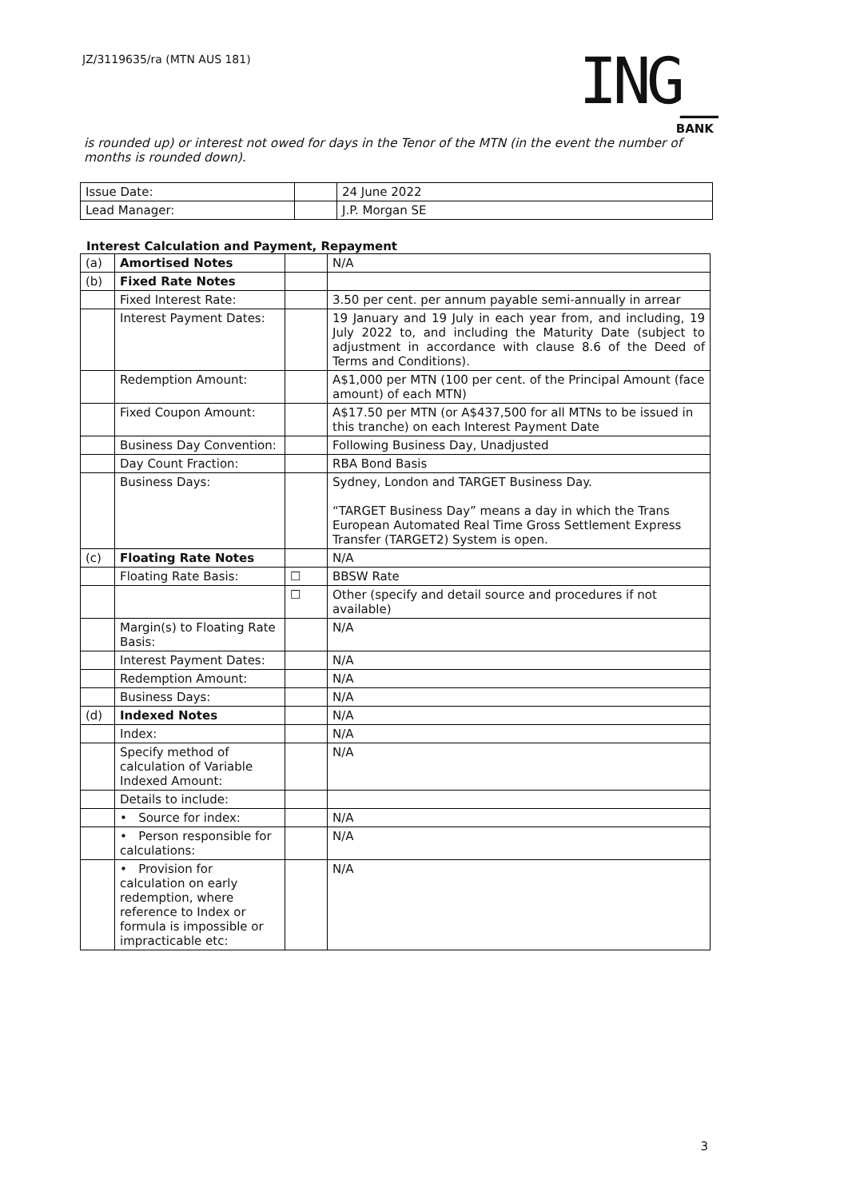JZ/3119635/ra (MTN AUS 181)
ING_
BANK
is rounded up) or interest not owed for days in the Tenor of the MTN (in the event the number of months is rounded down).
| Issue Date: | | 24 June 2022 |
| Lead Manager: | | J.P. Morgan SE |
Interest Calculation and Payment, Repayment
| (a) | Amortised Notes | | N/A |
| (b) | Fixed Rate Notes | | |
| | Fixed Interest Rate: | | 3.50 per cent. per annum payable semi-annually in arrear |
| | Interest Payment Dates: | | 19 January and 19 July in each year from, and including, 19 July 2022 to, and including the Maturity Date (subject to adjustment in accordance with clause 8.6 of the Deed of Terms and Conditions). |
| | Redemption Amount: | | A$1,000 per MTN (100 per cent. of the Principal Amount (face amount) of each MTN) |
| | Fixed Coupon Amount: | | A$17.50 per MTN (or A$437,500 for all MTNs to be issued in this tranche) on each Interest Payment Date |
| | Business Day Convention: | | Following Business Day, Unadjusted |
| | Day Count Fraction: | | RBA Bond Basis |
| | Business Days: | | Sydney, London and TARGET Business Day. “TARGET Business Day” means a day in which the Trans European Automated Real Time Gross Settlement Express Transfer (TARGET2) System is open. |
| (c) | Floating Rate Notes | | N/A |
| | Floating Rate Basis: | ☐ | BBSW Rate |
| | | ☐ | Other (specify and detail source and procedures if not available) |
| | Margin(s) to Floating Rate Basis: | | N/A |
| | Interest Payment Dates: | | N/A |
| | Redemption Amount: | | N/A |
| | Business Days: | | N/A |
| (d) | Indexed Notes | | N/A |
| | Index: | | N/A |
| | Specify method of calculation of Variable Indexed Amount: | | N/A |
| | Details to include: | | |
| | • Source for index: | | N/A |
| | • Person responsible for calculations: | | N/A |
| | • Provision for calculation on early redemption, where reference to Index or formula is impossible or impracticable etc: | | N/A |
3